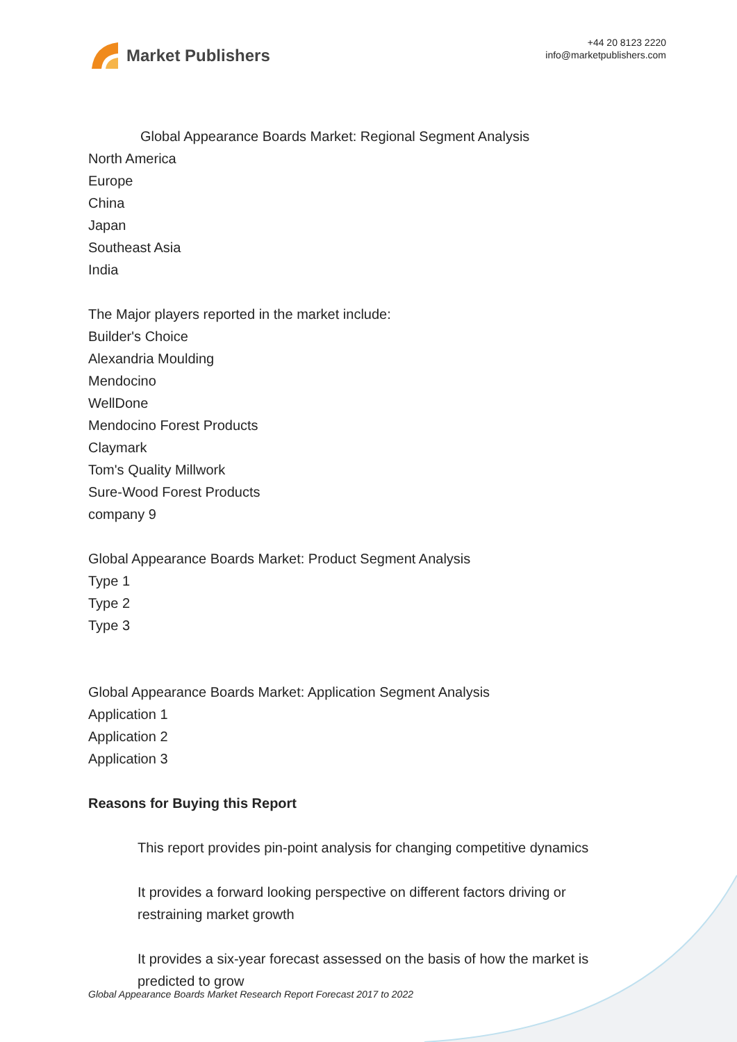Market Publishers
+44 20 8123 2220
info@marketpublishers.com
Global Appearance Boards Market: Regional Segment Analysis
North America
Europe
China
Japan
Southeast Asia
India
The Major players reported in the market include:
Builder's Choice
Alexandria Moulding
Mendocino
WellDone
Mendocino Forest Products
Claymark
Tom's Quality Millwork
Sure-Wood Forest Products
company 9
Global Appearance Boards Market: Product Segment Analysis
Type 1
Type 2
Type 3
Global Appearance Boards Market: Application Segment Analysis
Application 1
Application 2
Application 3
Reasons for Buying this Report
This report provides pin-point analysis for changing competitive dynamics
It provides a forward looking perspective on different factors driving or restraining market growth
It provides a six-year forecast assessed on the basis of how the market is predicted to grow
Global Appearance Boards Market Research Report Forecast 2017 to 2022